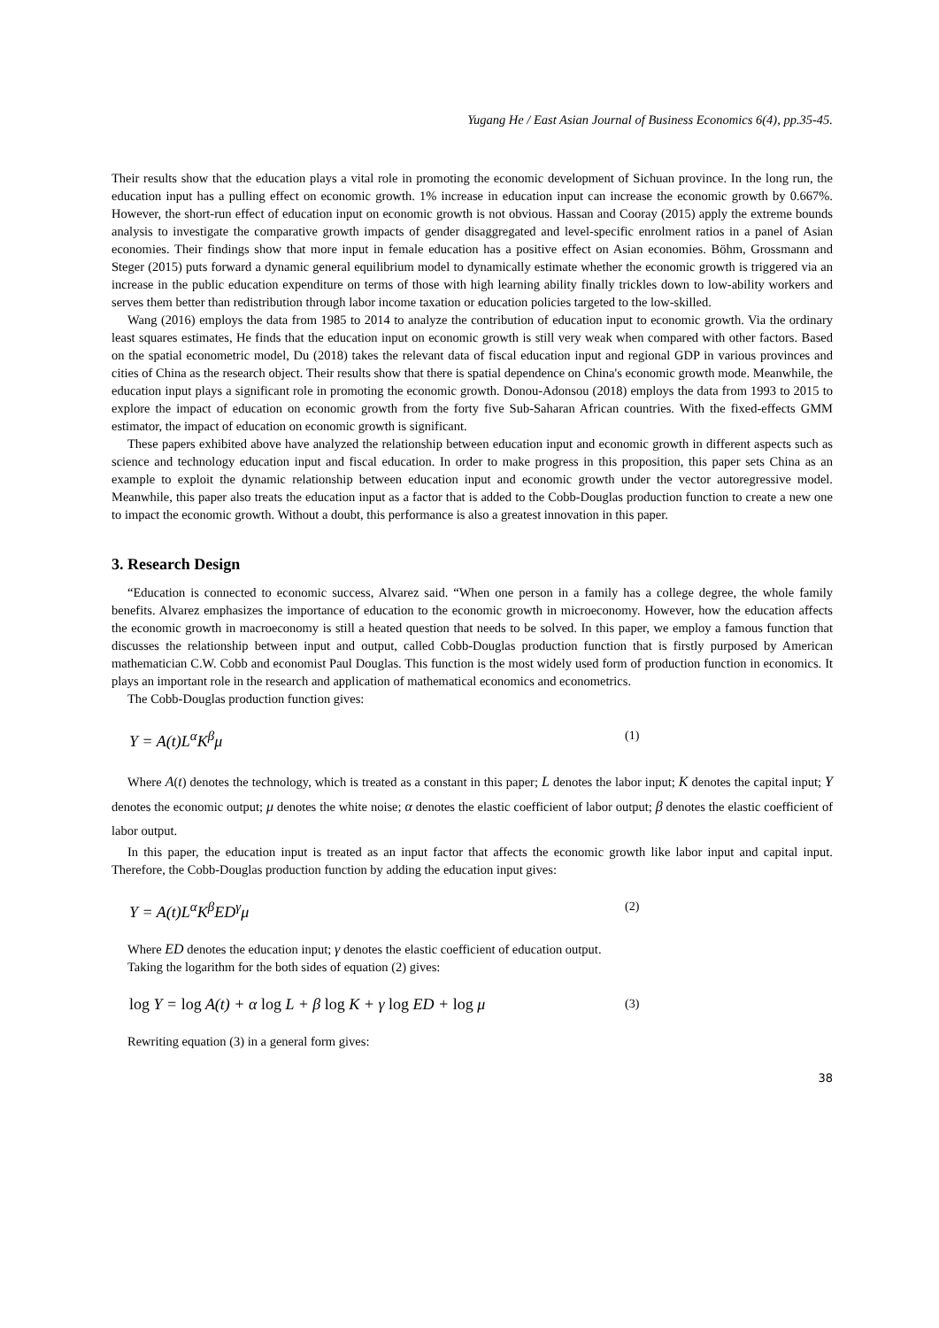Yugang He / East Asian Journal of Business Economics 6(4), pp.35-45.
Their results show that the education plays a vital role in promoting the economic development of Sichuan province. In the long run, the education input has a pulling effect on economic growth. 1% increase in education input can increase the economic growth by 0.667%. However, the short-run effect of education input on economic growth is not obvious. Hassan and Cooray (2015) apply the extreme bounds analysis to investigate the comparative growth impacts of gender disaggregated and level-specific enrolment ratios in a panel of Asian economies. Their findings show that more input in female education has a positive effect on Asian economies. Böhm, Grossmann and Steger (2015) puts forward a dynamic general equilibrium model to dynamically estimate whether the economic growth is triggered via an increase in the public education expenditure on terms of those with high learning ability finally trickles down to low-ability workers and serves them better than redistribution through labor income taxation or education policies targeted to the low-skilled.
Wang (2016) employs the data from 1985 to 2014 to analyze the contribution of education input to economic growth. Via the ordinary least squares estimates, He finds that the education input on economic growth is still very weak when compared with other factors. Based on the spatial econometric model, Du (2018) takes the relevant data of fiscal education input and regional GDP in various provinces and cities of China as the research object. Their results show that there is spatial dependence on China's economic growth mode. Meanwhile, the education input plays a significant role in promoting the economic growth. Donou-Adonsou (2018) employs the data from 1993 to 2015 to explore the impact of education on economic growth from the forty five Sub-Saharan African countries. With the fixed-effects GMM estimator, the impact of education on economic growth is significant.
These papers exhibited above have analyzed the relationship between education input and economic growth in different aspects such as science and technology education input and fiscal education. In order to make progress in this proposition, this paper sets China as an example to exploit the dynamic relationship between education input and economic growth under the vector autoregressive model. Meanwhile, this paper also treats the education input as a factor that is added to the Cobb-Douglas production function to create a new one to impact the economic growth. Without a doubt, this performance is also a greatest innovation in this paper.
3. Research Design
“Education is connected to economic success, Alvarez said. “When one person in a family has a college degree, the whole family benefits. Alvarez emphasizes the importance of education to the economic growth in microeconomy. However, how the education affects the economic growth in macroeconomy is still a heated question that needs to be solved. In this paper, we employ a famous function that discusses the relationship between input and output, called Cobb-Douglas production function that is firstly purposed by American mathematician C.W. Cobb and economist Paul Douglas. This function is the most widely used form of production function in economics. It plays an important role in the research and application of mathematical economics and econometrics.
The Cobb-Douglas production function gives:
Y = A(t)L<sup>α</sup>K<sup>β</sup>μ (1)
Where A(t) denotes the technology, which is treated as a constant in this paper; L denotes the labor input; K denotes the capital input; Y denotes the economic output; μ denotes the white noise; α denotes the elastic coefficient of labor output; β denotes the elastic coefficient of labor output.
In this paper, the education input is treated as an input factor that affects the economic growth like labor input and capital input. Therefore, the Cobb-Douglas production function by adding the education input gives:
Y = A(t)L<sup>α</sup>K<sup>β</sup>ED<sup>γ</sup>μ (2)
Where ED denotes the education input; γ denotes the elastic coefficient of education output.
Taking the logarithm for the both sides of equation (2) gives:
log Y = log A(t) + α log L + β log K + γ log ED + log μ (3)
Rewriting equation (3) in a general form gives:
38